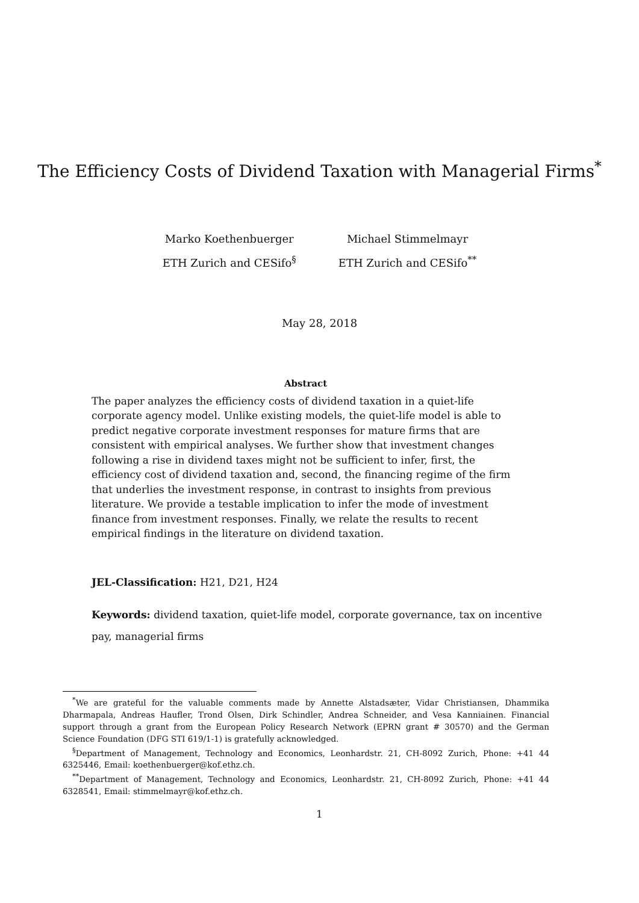The Efficiency Costs of Dividend Taxation with Managerial Firms<sup>*</sup>
Marko Koethenbuerger
ETH Zurich and CESifo<sup>§</sup>
Michael Stimmelmayr
ETH Zurich and CESifo<sup>**</sup>
May 28, 2018
Abstract
The paper analyzes the efficiency costs of dividend taxation in a quiet-life corporate agency model. Unlike existing models, the quiet-life model is able to predict negative corporate investment responses for mature firms that are consistent with empirical analyses. We further show that investment changes following a rise in dividend taxes might not be sufficient to infer, first, the efficiency cost of dividend taxation and, second, the financing regime of the firm that underlies the investment response, in contrast to insights from previous literature. We provide a testable implication to infer the mode of investment finance from investment responses. Finally, we relate the results to recent empirical findings in the literature on dividend taxation.
JEL-Classification: H21, D21, H24
Keywords: dividend taxation, quiet-life model, corporate governance, tax on incentive pay, managerial firms
<sup>*</sup> We are grateful for the valuable comments made by Annette Alstadsæter, Vidar Christiansen, Dhammika Dharmapala, Andreas Haufler, Trond Olsen, Dirk Schindler, Andrea Schneider, and Vesa Kanniainen. Financial support through a grant from the European Policy Research Network (EPRN grant # 30570) and the German Science Foundation (DFG STI 619/1-1) is gratefully acknowledged.
<sup>§</sup> Department of Management, Technology and Economics, Leonhardstr. 21, CH-8092 Zurich, Phone: +41 44 6325446, Email: koethenbuerger@kof.ethz.ch.
<sup>**</sup> Department of Management, Technology and Economics, Leonhardstr. 21, CH-8092 Zurich, Phone: +41 44 6328541, Email: stimmelmayr@kof.ethz.ch.
1